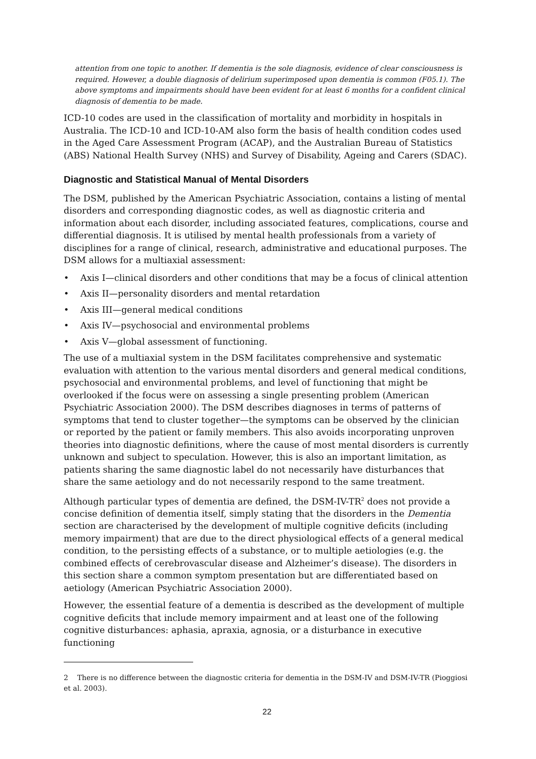attention from one topic to another. If dementia is the sole diagnosis, evidence of clear consciousness is required. However, a double diagnosis of delirium superimposed upon dementia is common (F05.1). The above symptoms and impairments should have been evident for at least 6 months for a confident clinical diagnosis of dementia to be made.
ICD-10 codes are used in the classification of mortality and morbidity in hospitals in Australia. The ICD-10 and ICD-10-AM also form the basis of health condition codes used in the Aged Care Assessment Program (ACAP), and the Australian Bureau of Statistics (ABS) National Health Survey (NHS) and Survey of Disability, Ageing and Carers (SDAC).
Diagnostic and Statistical Manual of Mental Disorders
The DSM, published by the American Psychiatric Association, contains a listing of mental disorders and corresponding diagnostic codes, as well as diagnostic criteria and information about each disorder, including associated features, complications, course and differential diagnosis. It is utilised by mental health professionals from a variety of disciplines for a range of clinical, research, administrative and educational purposes. The DSM allows for a multiaxial assessment:
• Axis I—clinical disorders and other conditions that may be a focus of clinical attention
• Axis II—personality disorders and mental retardation
• Axis III—general medical conditions
• Axis IV—psychosocial and environmental problems
• Axis V—global assessment of functioning.
The use of a multiaxial system in the DSM facilitates comprehensive and systematic evaluation with attention to the various mental disorders and general medical conditions, psychosocial and environmental problems, and level of functioning that might be overlooked if the focus were on assessing a single presenting problem (American Psychiatric Association 2000). The DSM describes diagnoses in terms of patterns of symptoms that tend to cluster together—the symptoms can be observed by the clinician or reported by the patient or family members. This also avoids incorporating unproven theories into diagnostic definitions, where the cause of most mental disorders is currently unknown and subject to speculation. However, this is also an important limitation, as patients sharing the same diagnostic label do not necessarily have disturbances that share the same aetiology and do not necessarily respond to the same treatment.
Although particular types of dementia are defined, the DSM-IV-TR<sup>2</sup> does not provide a concise definition of dementia itself, simply stating that the disorders in the Dementia section are characterised by the development of multiple cognitive deficits (including memory impairment) that are due to the direct physiological effects of a general medical condition, to the persisting effects of a substance, or to multiple aetiologies (e.g. the combined effects of cerebrovascular disease and Alzheimer’s disease). The disorders in this section share a common symptom presentation but are differentiated based on aetiology (American Psychiatric Association 2000).
However, the essential feature of a dementia is described as the development of multiple cognitive deficits that include memory impairment and at least one of the following cognitive disturbances: aphasia, apraxia, agnosia, or a disturbance in executive functioning
2 There is no difference between the diagnostic criteria for dementia in the DSM-IV and DSM-IV-TR (Pioggiosi et al. 2003).
22